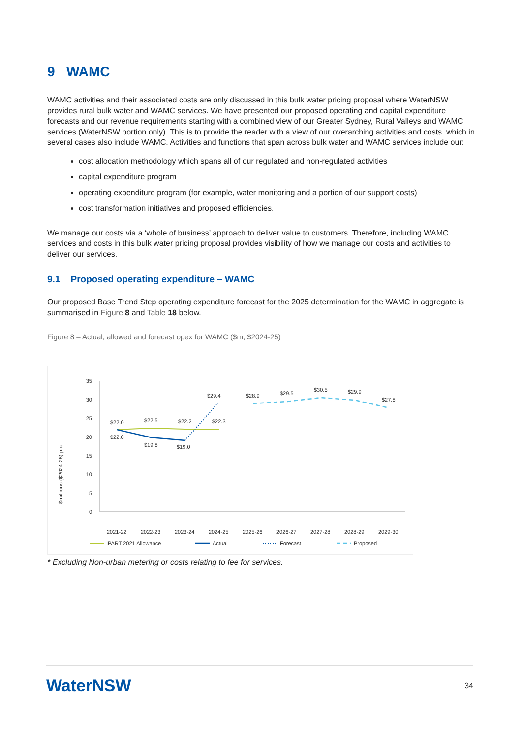9 WAMC
WAMC activities and their associated costs are only discussed in this bulk water pricing proposal where WaterNSW provides rural bulk water and WAMC services. We have presented our proposed operating and capital expenditure forecasts and our revenue requirements starting with a combined view of our Greater Sydney, Rural Valleys and WAMC services (WaterNSW portion only). This is to provide the reader with a view of our overarching activities and costs, which in several cases also include WAMC. Activities and functions that span across bulk water and WAMC services include our:
cost allocation methodology which spans all of our regulated and non-regulated activities
capital expenditure program
operating expenditure program (for example, water monitoring and a portion of our support costs)
cost transformation initiatives and proposed efficiencies.
We manage our costs via a ‘whole of business’ approach to deliver value to customers. Therefore, including WAMC services and costs in this bulk water pricing proposal provides visibility of how we manage our costs and activities to deliver our services.
9.1 Proposed operating expenditure – WAMC
Our proposed Base Trend Step operating expenditure forecast for the 2025 determination for the WAMC in aggregate is summarised in Figure 8 and Table 18 below.
Figure 8 – Actual, allowed and forecast opex for WAMC ($m, $2024-25)
$millions ($2024-25) p.a
35
30
25
20
15
10
5
0
$22.0
$22.5
$22.2
$22.3
$22.0
$19.8
$19.0
$29.4
$28.9
$29.5
$30.5
$29.9
$27.8
2021-22
2022-23
2023-24
2024-25
2025-26
2026-27
2027-28
2028-29
2029-30
IPART 2021 Allowance
Actual
Forecast
Proposed
* Excluding Non-urban metering or costs relating to fee for services.
WaterNSW 34